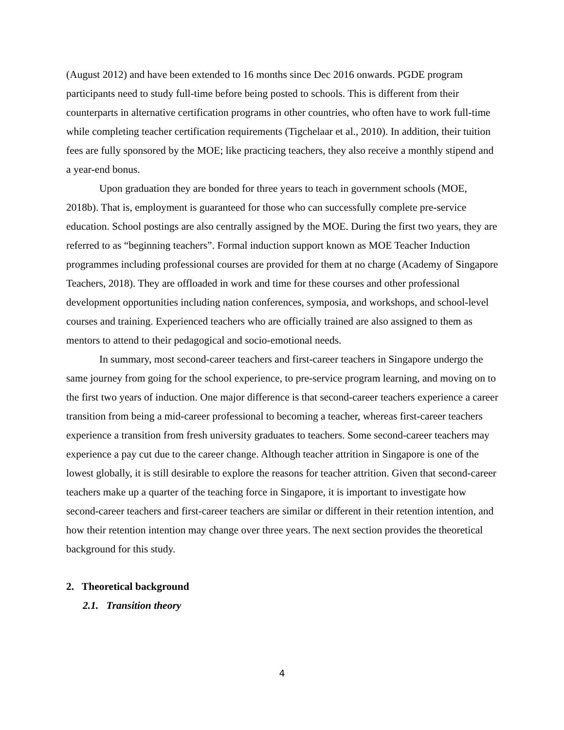(August 2012) and have been extended to 16 months since Dec 2016 onwards. PGDE program participants need to study full-time before being posted to schools. This is different from their counterparts in alternative certification programs in other countries, who often have to work full-time while completing teacher certification requirements (Tigchelaar et al., 2010). In addition, their tuition fees are fully sponsored by the MOE; like practicing teachers, they also receive a monthly stipend and a year-end bonus.
Upon graduation they are bonded for three years to teach in government schools (MOE, 2018b). That is, employment is guaranteed for those who can successfully complete pre-service education. School postings are also centrally assigned by the MOE. During the first two years, they are referred to as “beginning teachers”. Formal induction support known as MOE Teacher Induction programmes including professional courses are provided for them at no charge (Academy of Singapore Teachers, 2018). They are offloaded in work and time for these courses and other professional development opportunities including nation conferences, symposia, and workshops, and school-level courses and training. Experienced teachers who are officially trained are also assigned to them as mentors to attend to their pedagogical and socio-emotional needs.
In summary, most second-career teachers and first-career teachers in Singapore undergo the same journey from going for the school experience, to pre-service program learning, and moving on to the first two years of induction. One major difference is that second-career teachers experience a career transition from being a mid-career professional to becoming a teacher, whereas first-career teachers experience a transition from fresh university graduates to teachers. Some second-career teachers may experience a pay cut due to the career change. Although teacher attrition in Singapore is one of the lowest globally, it is still desirable to explore the reasons for teacher attrition. Given that second-career teachers make up a quarter of the teaching force in Singapore, it is important to investigate how second-career teachers and first-career teachers are similar or different in their retention intention, and how their retention intention may change over three years. The next section provides the theoretical background for this study.
2. Theoretical background
2.1. Transition theory
4